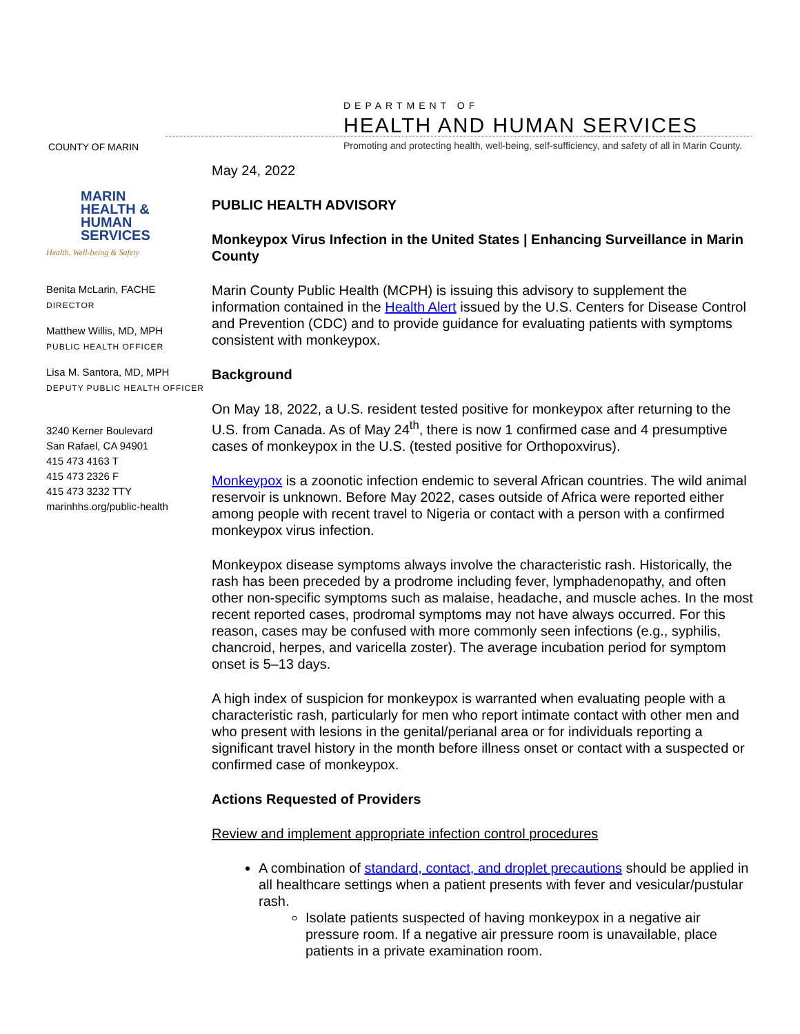COUNTY OF MARIN
DEPARTMENT OF
HEALTH AND HUMAN SERVICES
Promoting and protecting health, well-being, self-sufficiency, and safety of all in Marin County.
MARIN
HEALTH &
HUMAN
SERVICES
Health, Well-being & Safety
Benita McLarin, FACHE
DIRECTOR
Matthew Willis, MD, MPH
PUBLIC HEALTH OFFICER
Lisa M. Santora, MD, MPH
DEPUTY PUBLIC HEALTH OFFICER
3240 Kerner Boulevard
San Rafael, CA 94901
415 473 4163 T
415 473 2326 F
415 473 3232 TTY
marinhhs.org/public-health
May 24, 2022
PUBLIC HEALTH ADVISORY
Monkeypox Virus Infection in the United States | Enhancing Surveillance in Marin County
Marin County Public Health (MCPH) is issuing this advisory to supplement the information contained in the Health Alert issued by the U.S. Centers for Disease Control and Prevention (CDC) and to provide guidance for evaluating patients with symptoms consistent with monkeypox.
Background
On May 18, 2022, a U.S. resident tested positive for monkeypox after returning to the U.S. from Canada. As of May 24<sup>th</sup>, there is now 1 confirmed case and 4 presumptive cases of monkeypox in the U.S. (tested positive for Orthopoxvirus).
Monkeypox is a zoonotic infection endemic to several African countries. The wild animal reservoir is unknown. Before May 2022, cases outside of Africa were reported either among people with recent travel to Nigeria or contact with a person with a confirmed monkeypox virus infection.
Monkeypox disease symptoms always involve the characteristic rash. Historically, the rash has been preceded by a prodrome including fever, lymphadenopathy, and often other non-specific symptoms such as malaise, headache, and muscle aches. In the most recent reported cases, prodromal symptoms may not have always occurred. For this reason, cases may be confused with more commonly seen infections (e.g., syphilis, chancroid, herpes, and varicella zoster). The average incubation period for symptom onset is 5–13 days.
A high index of suspicion for monkeypox is warranted when evaluating people with a characteristic rash, particularly for men who report intimate contact with other men and who present with lesions in the genital/perianal area or for individuals reporting a significant travel history in the month before illness onset or contact with a suspected or confirmed case of monkeypox.
Actions Requested of Providers
Review and implement appropriate infection control procedures
A combination of standard, contact, and droplet precautions should be applied in all healthcare settings when a patient presents with fever and vesicular/pustular rash.
Isolate patients suspected of having monkeypox in a negative air pressure room. If a negative air pressure room is unavailable, place patients in a private examination room.